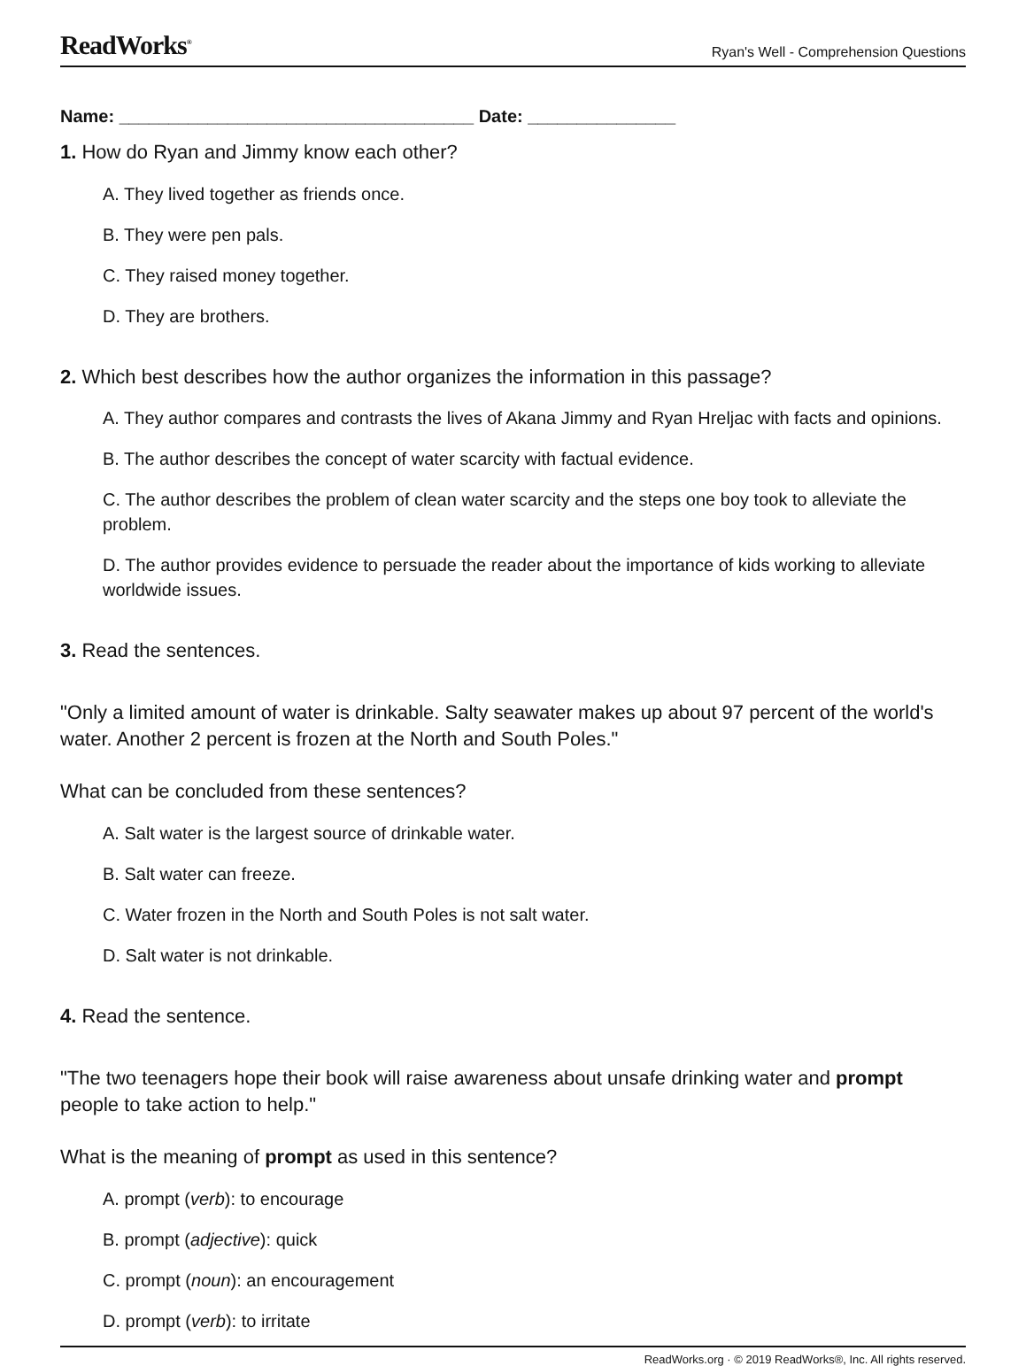ReadWorks<sup>®</sup> Ryan's Well - Comprehension Questions
Name: ____________________________________ Date: _______________
1. How do Ryan and Jimmy know each other?
A. They lived together as friends once.
B. They were pen pals.
C. They raised money together.
D. They are brothers.
2. Which best describes how the author organizes the information in this passage?
A. They author compares and contrasts the lives of Akana Jimmy and Ryan Hreljac with facts and opinions.
B. The author describes the concept of water scarcity with factual evidence.
C. The author describes the problem of clean water scarcity and the steps one boy took to alleviate the problem.
D. The author provides evidence to persuade the reader about the importance of kids working to alleviate worldwide issues.
3. Read the sentences.
"Only a limited amount of water is drinkable. Salty seawater makes up about 97 percent of the world's water. Another 2 percent is frozen at the North and South Poles."
What can be concluded from these sentences?
A. Salt water is the largest source of drinkable water.
B. Salt water can freeze.
C. Water frozen in the North and South Poles is not salt water.
D. Salt water is not drinkable.
4. Read the sentence.
"The two teenagers hope their book will raise awareness about unsafe drinking water and prompt people to take action to help."
What is the meaning of prompt as used in this sentence?
A. prompt (verb): to encourage
B. prompt (adjective): quick
C. prompt (noun): an encouragement
D. prompt (verb): to irritate
ReadWorks.org · © 2019 ReadWorks®, Inc. All rights reserved.